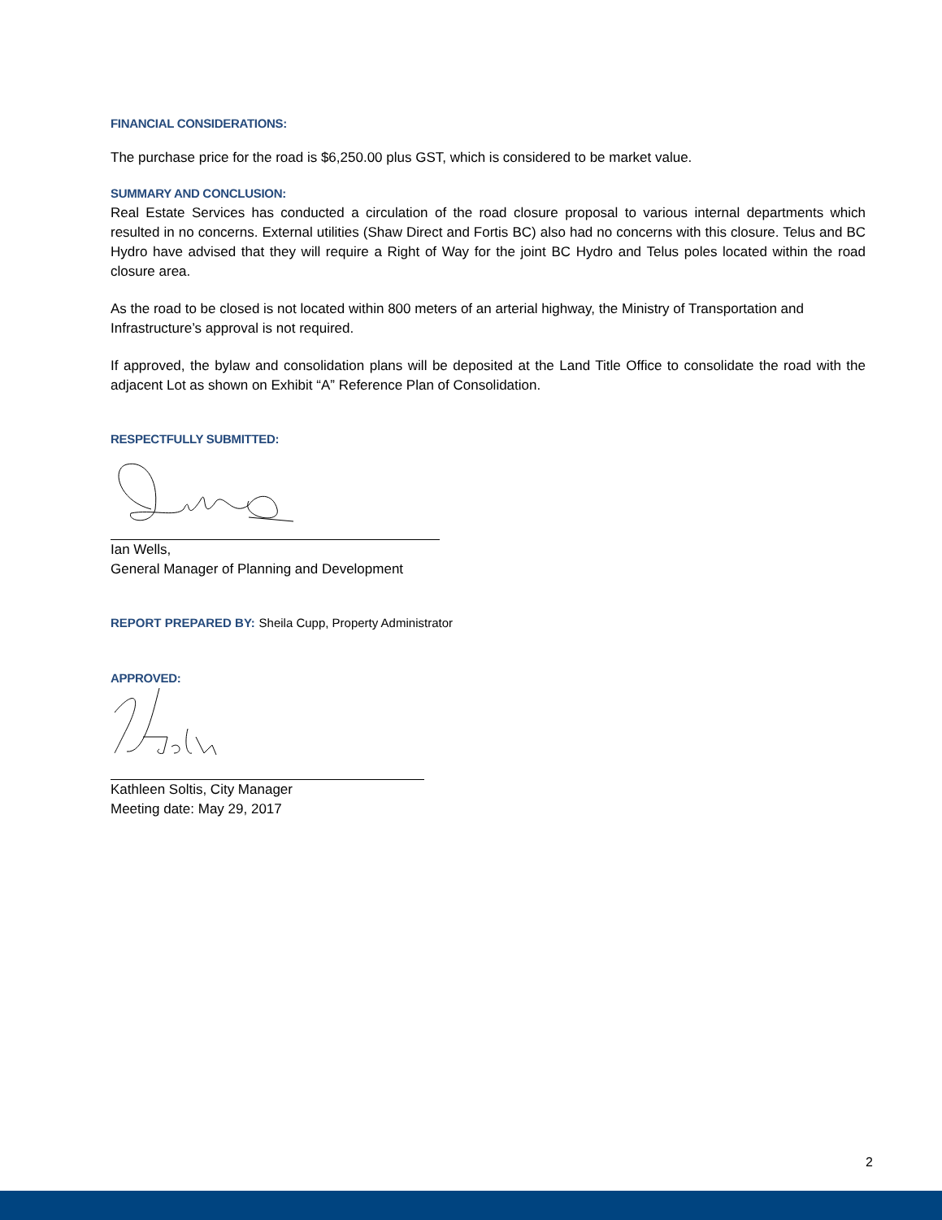FINANCIAL CONSIDERATIONS:
The purchase price for the road is $6,250.00 plus GST, which is considered to be market value.
SUMMARY AND CONCLUSION:
Real Estate Services has conducted a circulation of the road closure proposal to various internal departments which resulted in no concerns. External utilities (Shaw Direct and Fortis BC) also had no concerns with this closure. Telus and BC Hydro have advised that they will require a Right of Way for the joint BC Hydro and Telus poles located within the road closure area.
As the road to be closed is not located within 800 meters of an arterial highway, the Ministry of Transportation and Infrastructure’s approval is not required.
If approved, the bylaw and consolidation plans will be deposited at the Land Title Office to consolidate the road with the adjacent Lot as shown on Exhibit “A” Reference Plan of Consolidation.
RESPECTFULLY SUBMITTED:
Ian Wells,
General Manager of Planning and Development
REPORT PREPARED BY: Sheila Cupp, Property Administrator
APPROVED:
Kathleen Soltis, City Manager
Meeting date: May 29, 2017
2